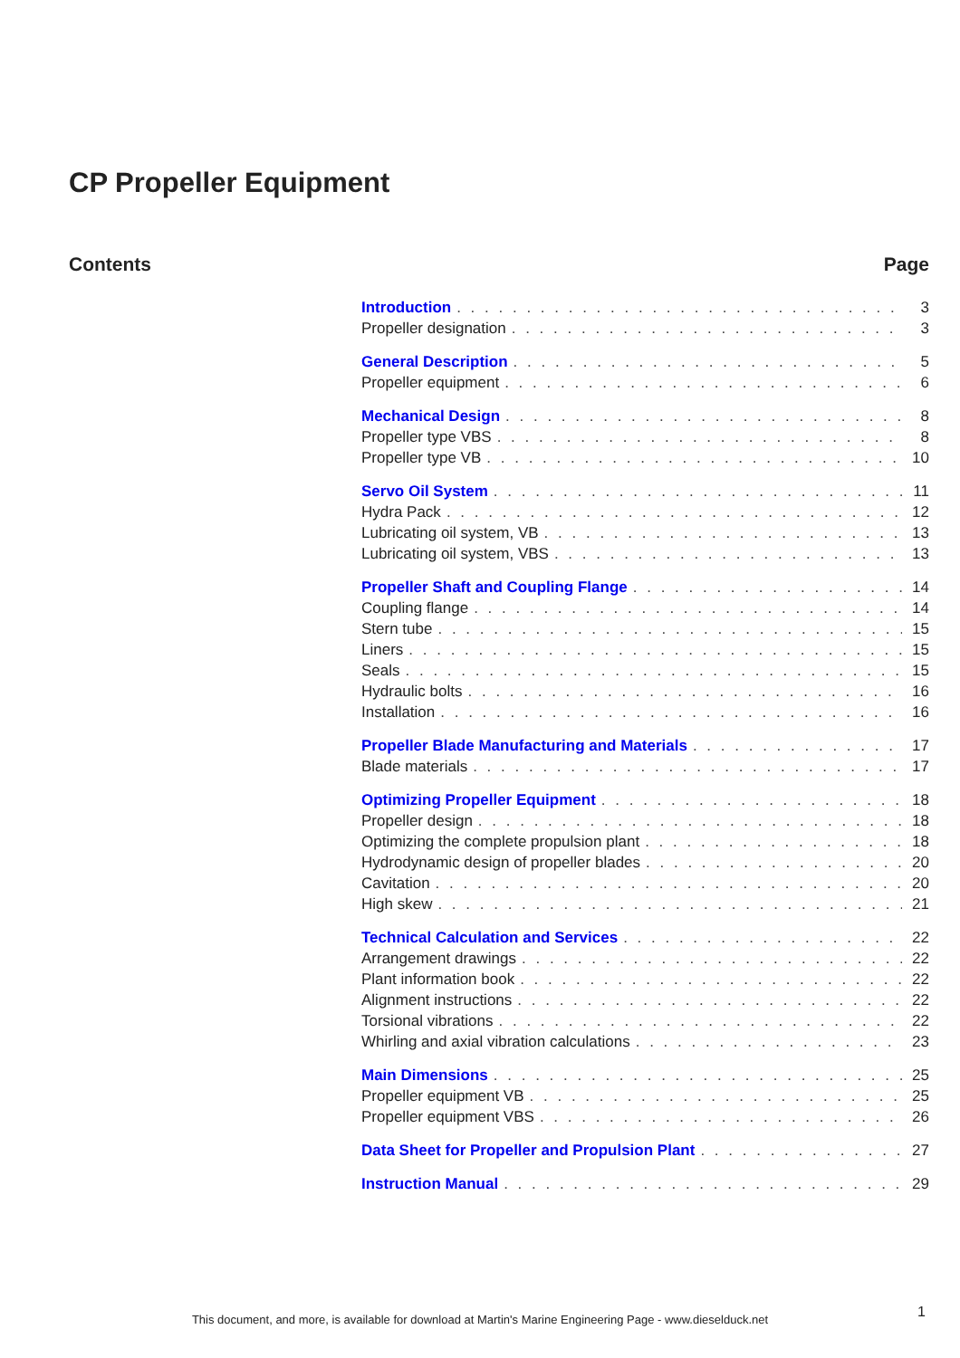CP Propeller Equipment
Contents Page
Introduction 3
Propeller designation 3
General Description 5
Propeller equipment 6
Mechanical Design 8
Propeller type VBS 8
Propeller type VB 10
Servo Oil System 11
Hydra Pack 12
Lubricating oil system, VB 13
Lubricating oil system, VBS 13
Propeller Shaft and Coupling Flange 14
Coupling flange 14
Stern tube 15
Liners 15
Seals 15
Hydraulic bolts 16
Installation 16
Propeller Blade Manufacturing and Materials 17
Blade materials 17
Optimizing Propeller Equipment 18
Propeller design 18
Optimizing the complete propulsion plant 18
Hydrodynamic design of propeller blades 20
Cavitation 20
High skew 21
Technical Calculation and Services 22
Arrangement drawings 22
Plant information book 22
Alignment instructions 22
Torsional vibrations 22
Whirling and axial vibration calculations 23
Main Dimensions 25
Propeller equipment VB 25
Propeller equipment VBS 26
Data Sheet for Propeller and Propulsion Plant 27
Instruction Manual 29
This document, and more, is available for download at Martin's Marine Engineering Page - www.dieselduck.net 1